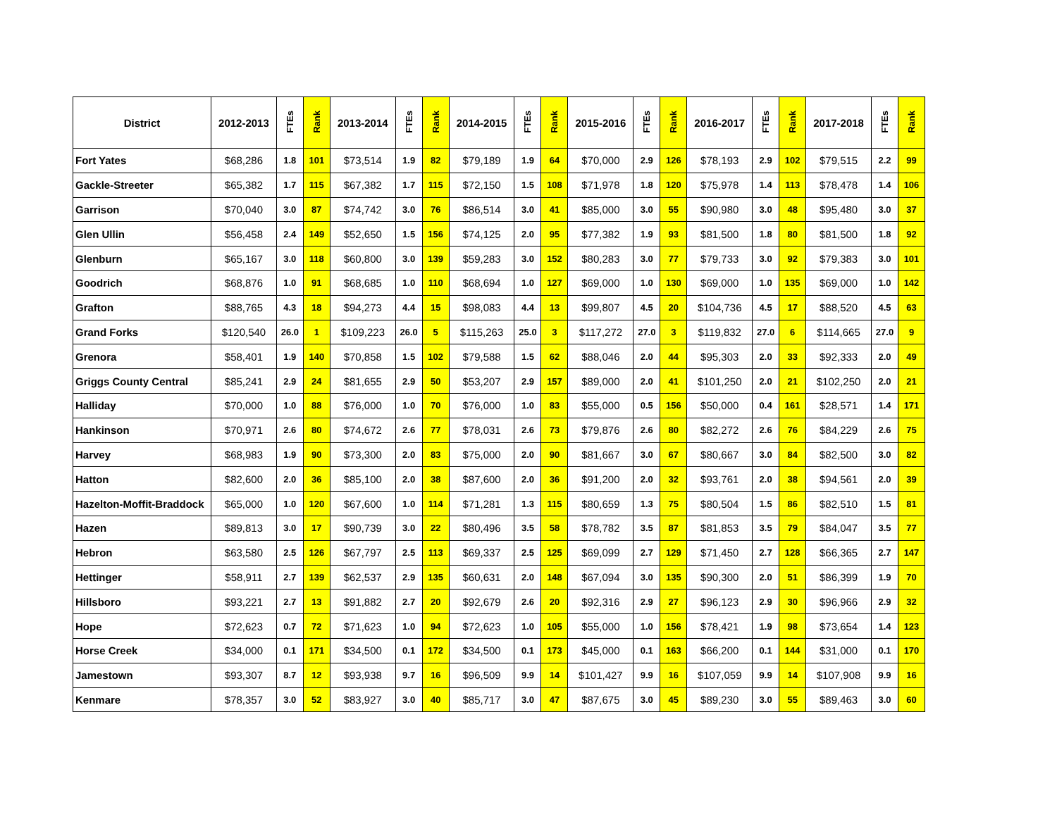| District | 2012-2013 | FTEs | Rank | 2013-2014 | FTEs | Rank | 2014-2015 | FTEs | Rank | 2015-2016 | FTEs | Rank | 2016-2017 | FTEs | Rank | 2017-2018 | FTEs | Rank |
| --- | --- | --- | --- | --- | --- | --- | --- | --- | --- | --- | --- | --- | --- | --- | --- | --- | --- | --- |
| Fort Yates | $68,286 | 1.8 | 101 | $73,514 | 1.9 | 82 | $79,189 | 1.9 | 64 | $70,000 | 2.9 | 126 | $78,193 | 2.9 | 102 | $79,515 | 2.2 | 99 |
| Gackle-Streeter | $65,382 | 1.7 | 115 | $67,382 | 1.7 | 115 | $72,150 | 1.5 | 108 | $71,978 | 1.8 | 120 | $75,978 | 1.4 | 113 | $78,478 | 1.4 | 106 |
| Garrison | $70,040 | 3.0 | 87 | $74,742 | 3.0 | 76 | $86,514 | 3.0 | 41 | $85,000 | 3.0 | 55 | $90,980 | 3.0 | 48 | $95,480 | 3.0 | 37 |
| Glen Ullin | $56,458 | 2.4 | 149 | $52,650 | 1.5 | 156 | $74,125 | 2.0 | 95 | $77,382 | 1.9 | 93 | $81,500 | 1.8 | 80 | $81,500 | 1.8 | 92 |
| Glenburn | $65,167 | 3.0 | 118 | $60,800 | 3.0 | 139 | $59,283 | 3.0 | 152 | $80,283 | 3.0 | 77 | $79,733 | 3.0 | 92 | $79,383 | 3.0 | 101 |
| Goodrich | $68,876 | 1.0 | 91 | $68,685 | 1.0 | 110 | $68,694 | 1.0 | 127 | $69,000 | 1.0 | 130 | $69,000 | 1.0 | 135 | $69,000 | 1.0 | 142 |
| Grafton | $88,765 | 4.3 | 18 | $94,273 | 4.4 | 15 | $98,083 | 4.4 | 13 | $99,807 | 4.5 | 20 | $104,736 | 4.5 | 17 | $88,520 | 4.5 | 63 |
| Grand Forks | $120,540 | 26.0 | 1 | $109,223 | 26.0 | 5 | $115,263 | 25.0 | 3 | $117,272 | 27.0 | 3 | $119,832 | 27.0 | 6 | $114,665 | 27.0 | 9 |
| Grenora | $58,401 | 1.9 | 140 | $70,858 | 1.5 | 102 | $79,588 | 1.5 | 62 | $88,046 | 2.0 | 44 | $95,303 | 2.0 | 33 | $92,333 | 2.0 | 49 |
| Griggs County Central | $85,241 | 2.9 | 24 | $81,655 | 2.9 | 50 | $53,207 | 2.9 | 157 | $89,000 | 2.0 | 41 | $101,250 | 2.0 | 21 | $102,250 | 2.0 | 21 |
| Halliday | $70,000 | 1.0 | 88 | $76,000 | 1.0 | 70 | $76,000 | 1.0 | 83 | $55,000 | 0.5 | 156 | $50,000 | 0.4 | 161 | $28,571 | 1.4 | 171 |
| Hankinson | $70,971 | 2.6 | 80 | $74,672 | 2.6 | 77 | $78,031 | 2.6 | 73 | $79,876 | 2.6 | 80 | $82,272 | 2.6 | 76 | $84,229 | 2.6 | 75 |
| Harvey | $68,983 | 1.9 | 90 | $73,300 | 2.0 | 83 | $75,000 | 2.0 | 90 | $81,667 | 3.0 | 67 | $80,667 | 3.0 | 84 | $82,500 | 3.0 | 82 |
| Hatton | $82,600 | 2.0 | 36 | $85,100 | 2.0 | 38 | $87,600 | 2.0 | 36 | $91,200 | 2.0 | 32 | $93,761 | 2.0 | 38 | $94,561 | 2.0 | 39 |
| Hazelton-Moffit-Braddock | $65,000 | 1.0 | 120 | $67,600 | 1.0 | 114 | $71,281 | 1.3 | 115 | $80,659 | 1.3 | 75 | $80,504 | 1.5 | 86 | $82,510 | 1.5 | 81 |
| Hazen | $89,813 | 3.0 | 17 | $90,739 | 3.0 | 22 | $80,496 | 3.5 | 58 | $78,782 | 3.5 | 87 | $81,853 | 3.5 | 79 | $84,047 | 3.5 | 77 |
| Hebron | $63,580 | 2.5 | 126 | $67,797 | 2.5 | 113 | $69,337 | 2.5 | 125 | $69,099 | 2.7 | 129 | $71,450 | 2.7 | 128 | $66,365 | 2.7 | 147 |
| Hettinger | $58,911 | 2.7 | 139 | $62,537 | 2.9 | 135 | $60,631 | 2.0 | 148 | $67,094 | 3.0 | 135 | $90,300 | 2.0 | 51 | $86,399 | 1.9 | 70 |
| Hillsboro | $93,221 | 2.7 | 13 | $91,882 | 2.7 | 20 | $92,679 | 2.6 | 20 | $92,316 | 2.9 | 27 | $96,123 | 2.9 | 30 | $96,966 | 2.9 | 32 |
| Hope | $72,623 | 0.7 | 72 | $71,623 | 1.0 | 94 | $72,623 | 1.0 | 105 | $55,000 | 1.0 | 156 | $78,421 | 1.9 | 98 | $73,654 | 1.4 | 123 |
| Horse Creek | $34,000 | 0.1 | 171 | $34,500 | 0.1 | 172 | $34,500 | 0.1 | 173 | $45,000 | 0.1 | 163 | $66,200 | 0.1 | 144 | $31,000 | 0.1 | 170 |
| Jamestown | $93,307 | 8.7 | 12 | $93,938 | 9.7 | 16 | $96,509 | 9.9 | 14 | $101,427 | 9.9 | 16 | $107,059 | 9.9 | 14 | $107,908 | 9.9 | 16 |
| Kenmare | $78,357 | 3.0 | 52 | $83,927 | 3.0 | 40 | $85,717 | 3.0 | 47 | $87,675 | 3.0 | 45 | $89,230 | 3.0 | 55 | $89,463 | 3.0 | 60 |